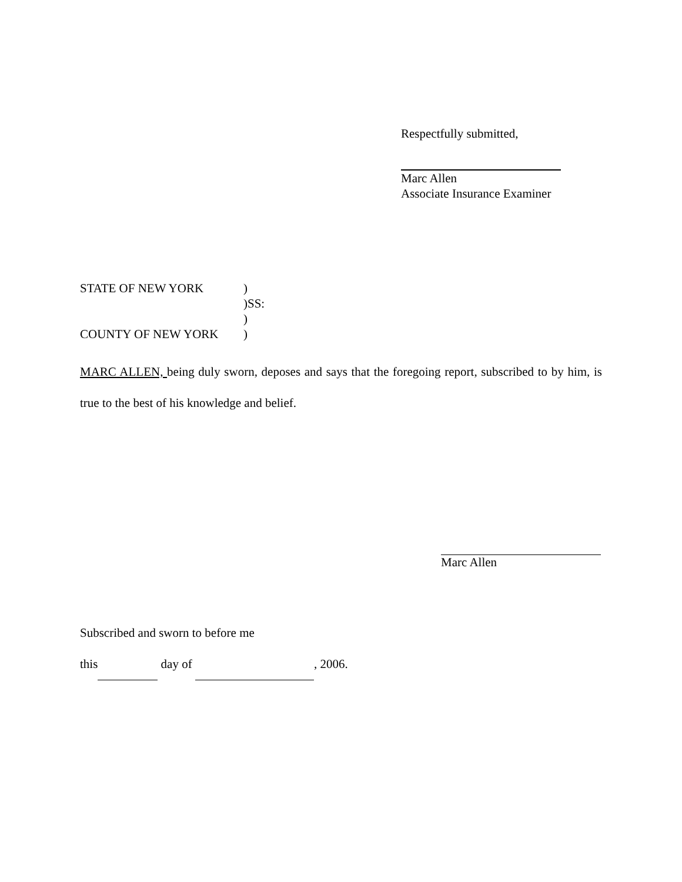Respectfully submitted,
Marc Allen
Associate Insurance Examiner
STATE OF NEW YORK)
)SS:
)
COUNTY OF NEW YORK)
MARC ALLEN, being duly sworn, deposes and says that the foregoing report, subscribed to by him, is true to the best of his knowledge and belief.
Marc Allen
Subscribed and sworn to before me
this day of , 2006.